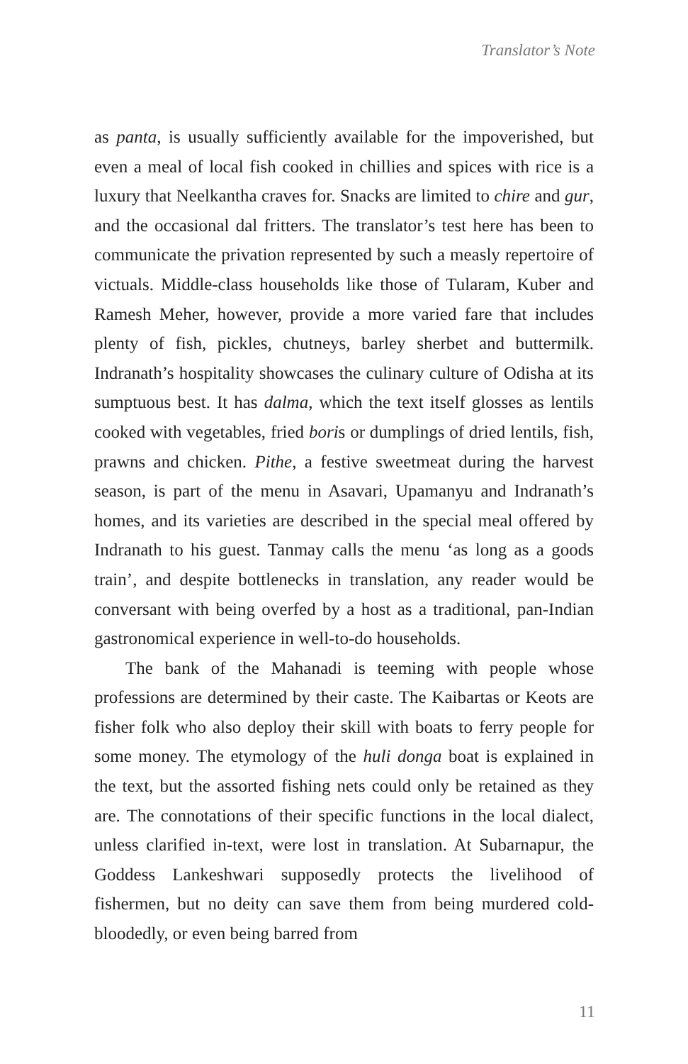Translator’s Note
as panta, is usually sufficiently available for the impoverished, but even a meal of local fish cooked in chillies and spices with rice is a luxury that Neelkantha craves for. Snacks are limited to chire and gur, and the occasional dal fritters. The translator’s test here has been to communicate the privation represented by such a measly repertoire of victuals. Middle-class households like those of Tularam, Kuber and Ramesh Meher, however, provide a more varied fare that includes plenty of fish, pickles, chutneys, barley sherbet and buttermilk. Indranath’s hospitality showcases the culinary culture of Odisha at its sumptuous best. It has dalma, which the text itself glosses as lentils cooked with vegetables, fried boris or dumplings of dried lentils, fish, prawns and chicken. Pithe, a festive sweetmeat during the harvest season, is part of the menu in Asavari, Upamanyu and Indranath’s homes, and its varieties are described in the special meal offered by Indranath to his guest. Tanmay calls the menu ‘as long as a goods train’, and despite bottlenecks in translation, any reader would be conversant with being overfed by a host as a traditional, pan-Indian gastronomical experience in well-to-do households.
The bank of the Mahanadi is teeming with people whose professions are determined by their caste. The Kaibartas or Keots are fisher folk who also deploy their skill with boats to ferry people for some money. The etymology of the huli donga boat is explained in the text, but the assorted fishing nets could only be retained as they are. The connotations of their specific functions in the local dialect, unless clarified in-text, were lost in translation. At Subarnapur, the Goddess Lankeshwari supposedly protects the livelihood of fishermen, but no deity can save them from being murdered cold-bloodedly, or even being barred from
11